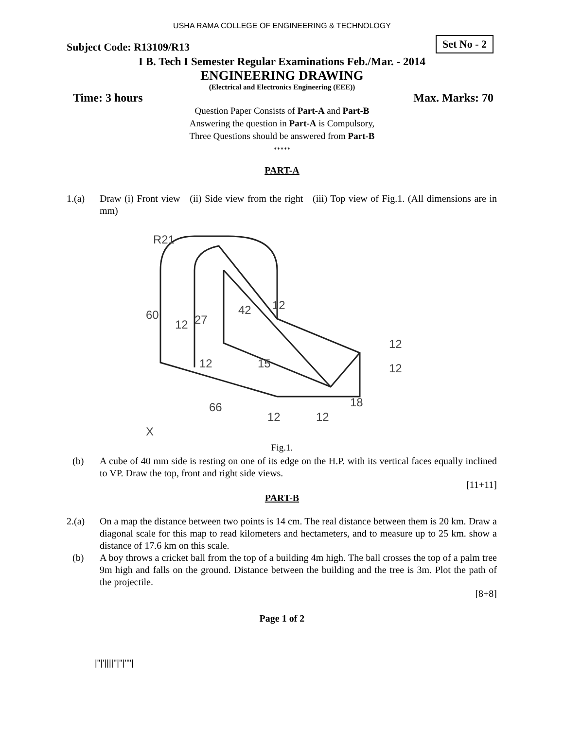USHA RAMA COLLEGE OF ENGINEERING & TECHNOLOGY
Subject Code: R13109/R13 Set No - 2
I B. Tech I Semester Regular Examinations Feb./Mar. - 2014
ENGINEERING DRAWING
(Electrical and Electronics Engineering (EEE))
Time: 3 hours Max. Marks: 70
Question Paper Consists of Part-A and Part-B
Answering the question in Part-A is Compulsory,
Three Questions should be answered from Part-B
*****
PART-A
1.(a) Draw (i) Front view (ii) Side view from the right (iii) Top view of Fig.1. (All dimensions are in mm)
R21
60
12
27
42
12
12
15
66
12
12
18
12
12
X
Fig.1.
(b) A cube of 40 mm side is resting on one of its edge on the H.P. with its vertical faces equally inclined to VP. Draw the top, front and right side views.
[11+11]
PART-B
2.(a) On a map the distance between two points is 14 cm. The real distance between them is 20 km. Draw a diagonal scale for this map to read kilometers and hectameters, and to measure up to 25 km. show a distance of 17.6 km on this scale.
(b) A boy throws a cricket ball from the top of a building 4m high. The ball crosses the top of a palm tree 9m high and falls on the ground. Distance between the building and the tree is 3m. Plot the path of the projectile.
[8+8]
Page 1 of 2
|''|'||||''|''|''''|